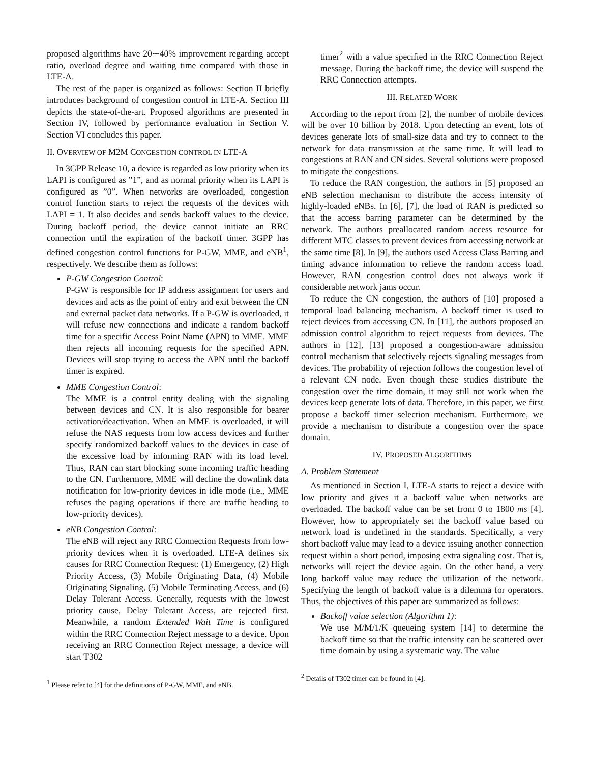proposed algorithms have 20∼40% improvement regarding accept ratio, overload degree and waiting time compared with those in LTE-A.
The rest of the paper is organized as follows: Section II briefly introduces background of congestion control in LTE-A. Section III depicts the state-of-the-art. Proposed algorithms are presented in Section IV, followed by performance evaluation in Section V. Section VI concludes this paper.
II. OVERVIEW OF M2M CONGESTION CONTROL IN LTE-A
In 3GPP Release 10, a device is regarded as low priority when its LAPI is configured as ”1”, and as normal priority when its LAPI is configured as ”0”. When networks are overloaded, congestion control function starts to reject the requests of the devices with LAPI = 1. It also decides and sends backoff values to the device. During backoff period, the device cannot initiate an RRC connection until the expiration of the backoff timer. 3GPP has defined congestion control functions for P-GW, MME, and eNB<sup>1</sup>, respectively. We describe them as follows:
P-GW Congestion Control:
P-GW is responsible for IP address assignment for users and devices and acts as the point of entry and exit between the CN and external packet data networks. If a P-GW is overloaded, it will refuse new connections and indicate a random backoff time for a specific Access Point Name (APN) to MME. MME then rejects all incoming requests for the specified APN. Devices will stop trying to access the APN until the backoff timer is expired.
MME Congestion Control:
The MME is a control entity dealing with the signaling between devices and CN. It is also responsible for bearer activation/deactivation. When an MME is overloaded, it will refuse the NAS requests from low access devices and further specify randomized backoff values to the devices in case of the excessive load by informing RAN with its load level. Thus, RAN can start blocking some incoming traffic heading to the CN. Furthermore, MME will decline the downlink data notification for low-priority devices in idle mode (i.e., MME refuses the paging operations if there are traffic heading to low-priority devices).
eNB Congestion Control:
The eNB will reject any RRC Connection Requests from low-priority devices when it is overloaded. LTE-A defines six causes for RRC Connection Request: (1) Emergency, (2) High Priority Access, (3) Mobile Originating Data, (4) Mobile Originating Signaling, (5) Mobile Terminating Access, and (6) Delay Tolerant Access. Generally, requests with the lowest priority cause, Delay Tolerant Access, are rejected first. Meanwhile, a random Extended Wait Time is configured within the RRC Connection Reject message to a device. Upon receiving an RRC Connection Reject message, a device will start T302
<sup>1</sup> Please refer to [4] for the definitions of P-GW, MME, and eNB.
timer<sup>2</sup> with a value specified in the RRC Connection Reject message. During the backoff time, the device will suspend the RRC Connection attempts.
III. RELATED WORK
According to the report from [2], the number of mobile devices will be over 10 billion by 2018. Upon detecting an event, lots of devices generate lots of small-size data and try to connect to the network for data transmission at the same time. It will lead to congestions at RAN and CN sides. Several solutions were proposed to mitigate the congestions.
To reduce the RAN congestion, the authors in [5] proposed an eNB selection mechanism to distribute the access intensity of highly-loaded eNBs. In [6], [7], the load of RAN is predicted so that the access barring parameter can be determined by the network. The authors preallocated random access resource for different MTC classes to prevent devices from accessing network at the same time [8]. In [9], the authors used Access Class Barring and timing advance information to relieve the random access load. However, RAN congestion control does not always work if considerable network jams occur.
To reduce the CN congestion, the authors of [10] proposed a temporal load balancing mechanism. A backoff timer is used to reject devices from accessing CN. In [11], the authors proposed an admission control algorithm to reject requests from devices. The authors in [12], [13] proposed a congestion-aware admission control mechanism that selectively rejects signaling messages from devices. The probability of rejection follows the congestion level of a relevant CN node. Even though these studies distribute the congestion over the time domain, it may still not work when the devices keep generate lots of data. Therefore, in this paper, we first propose a backoff timer selection mechanism. Furthermore, we provide a mechanism to distribute a congestion over the space domain.
IV. PROPOSED ALGORITHMS
A. Problem Statement
As mentioned in Section I, LTE-A starts to reject a device with low priority and gives it a backoff value when networks are overloaded. The backoff value can be set from 0 to 1800 ms [4]. However, how to appropriately set the backoff value based on network load is undefined in the standards. Specifically, a very short backoff value may lead to a device issuing another connection request within a short period, imposing extra signaling cost. That is, networks will reject the device again. On the other hand, a very long backoff value may reduce the utilization of the network. Specifying the length of backoff value is a dilemma for operators. Thus, the objectives of this paper are summarized as follows:
Backoff value selection (Algorithm 1):
We use M/M/1/K queueing system [14] to determine the backoff time so that the traffic intensity can be scattered over time domain by using a systematic way. The value
<sup>2</sup> Details of T302 timer can be found in [4].